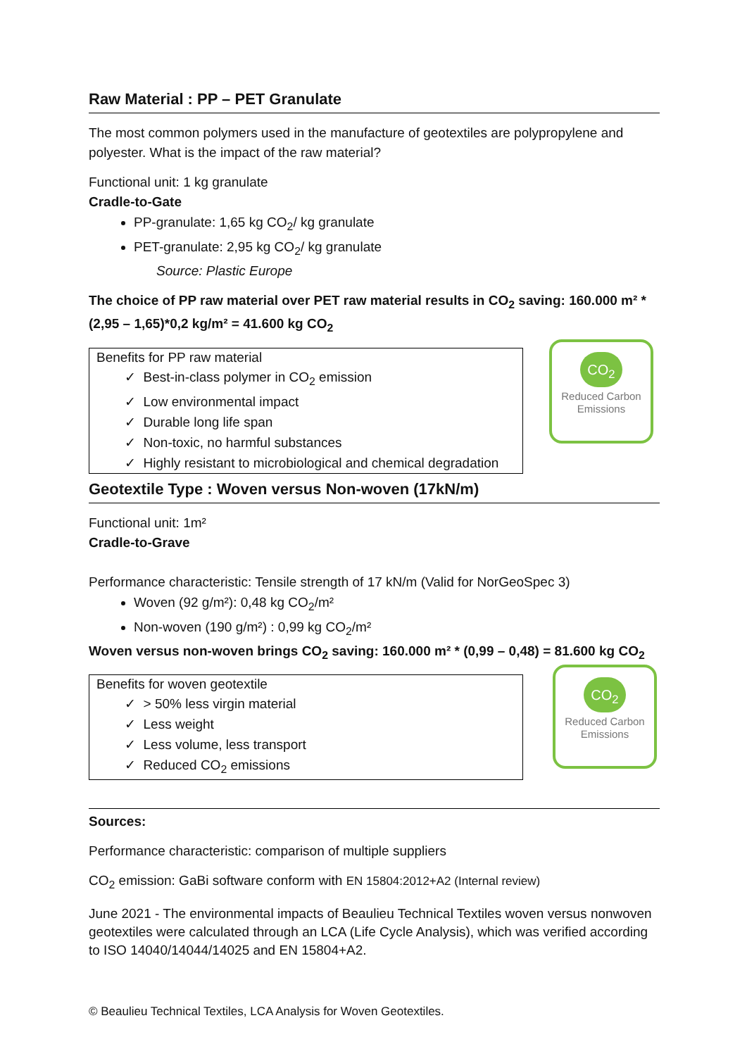Raw Material : PP – PET Granulate
The most common polymers used in the manufacture of geotextiles are polypropylene and polyester. What is the impact of the raw material?
Functional unit: 1 kg granulate
Cradle-to-Gate
PP-granulate: 1,65 kg CO<sub>2</sub>/ kg granulate
PET-granulate: 2,95 kg CO<sub>2</sub>/ kg granulate
Source: Plastic Europe
The choice of PP raw material over PET raw material results in CO<sub>2</sub> saving: 160.000 m² * (2,95 – 1,65)*0,2 kg/m² = 41.600 kg CO<sub>2</sub>
Benefits for PP raw material
✓ Best-in-class polymer in CO<sub>2</sub> emission
✓ Low environmental impact
✓ Durable long life span
✓ Non-toxic, no harmful substances
✓ Highly resistant to microbiological and chemical degradation
CO<sub>2</sub>
Reduced Carbon Emissions
Geotextile Type : Woven versus Non-woven (17kN/m)
Functional unit: 1m²
Cradle-to-Grave
Performance characteristic: Tensile strength of 17 kN/m (Valid for NorGeoSpec 3)
Woven (92 g/m²): 0,48 kg CO<sub>2</sub>/m²
Non-woven (190 g/m²) : 0,99 kg CO<sub>2</sub>/m²
Woven versus non-woven brings CO<sub>2</sub> saving: 160.000 m² * (0,99 – 0,48) = 81.600 kg CO<sub>2</sub>
Benefits for woven geotextile
✓ > 50% less virgin material
✓ Less weight
✓ Less volume, less transport
✓ Reduced CO<sub>2</sub> emissions
Sources:
Performance characteristic: comparison of multiple suppliers
CO<sub>2</sub> emission: GaBi software conform with EN 15804:2012+A2 (Internal review)
June 2021 - The environmental impacts of Beaulieu Technical Textiles woven versus nonwoven geotextiles were calculated through an LCA (Life Cycle Analysis), which was verified according to ISO 14040/14044/14025 and EN 15804+A2.
© Beaulieu Technical Textiles, LCA Analysis for Woven Geotextiles.
CO<sub>2</sub>
Reduced Carbon Emissions